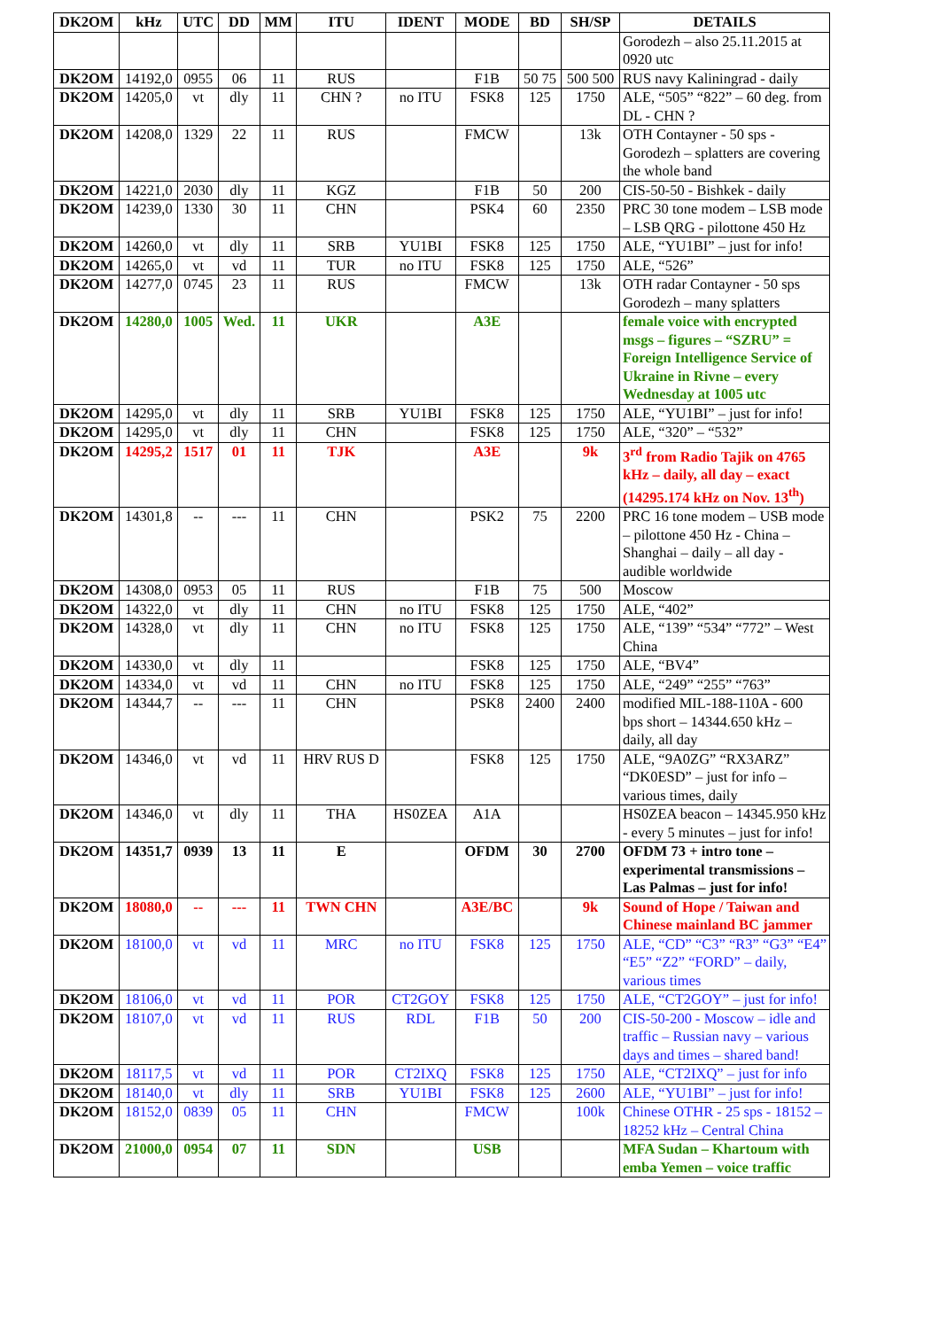| DK2OM | kHz | UTC | DD | MM | ITU | IDENT | MODE | BD | SH/SP | DETAILS |
| --- | --- | --- | --- | --- | --- | --- | --- | --- | --- | --- |
| | | | | | | | | | | Gorodezh – also 25.11.2015 at 0920 utc |
| DK2OM | 14192,0 | 0955 | 06 | 11 | RUS | | F1B | 50 75 | 500 500 | RUS navy Kaliningrad - daily |
| DK2OM | 14205,0 | vt | dly | 11 | CHN ? | no ITU | FSK8 | 125 | 1750 | ALE, “505” “822” – 60 deg. from DL - CHN ? |
| DK2OM | 14208,0 | 1329 | 22 | 11 | RUS | | FMCW | | 13k | OTH Contayner - 50 sps - Gorodezh – splatters are covering the whole band |
| DK2OM | 14221,0 | 2030 | dly | 11 | KGZ | | F1B | 50 | 200 | CIS-50-50 - Bishkek - daily |
| DK2OM | 14239,0 | 1330 | 30 | 11 | CHN | | PSK4 | 60 | 2350 | PRC 30 tone modem – LSB mode – LSB QRG - pilottone 450 Hz |
| DK2OM | 14260,0 | vt | dly | 11 | SRB | YU1BI | FSK8 | 125 | 1750 | ALE, “YU1BI” – just for info! |
| DK2OM | 14265,0 | vt | vd | 11 | TUR | no ITU | FSK8 | 125 | 1750 | ALE, “526” |
| DK2OM | 14277,0 | 0745 | 23 | 11 | RUS | | FMCW | | 13k | OTH radar Contayner - 50 sps Gorodezh – many splatters |
| DK2OM | 14280,0 | 1005 | Wed. | 11 | UKR | | A3E | | | female voice with encrypted msgs – figures – “SZRU” = Foreign Intelligence Service of Ukraine in Rivne – every Wednesday at 1005 utc |
| DK2OM | 14295,0 | vt | dly | 11 | SRB | YU1BI | FSK8 | 125 | 1750 | ALE, “YU1BI” – just for info! |
| DK2OM | 14295,0 | vt | dly | 11 | CHN | | FSK8 | 125 | 1750 | ALE, “320” – “532” |
| DK2OM | 14295,2 | 1517 | 01 | 11 | TJK | | A3E | | 9k | 3<sup>rd</sup> from Radio Tajik on 4765 kHz – daily, all day – exact (14295.174 kHz on Nov. 13<sup>th</sup>) |
| DK2OM | 14301,8 | -- | --- | 11 | CHN | | PSK2 | 75 | 2200 | PRC 16 tone modem – USB mode – pilottone 450 Hz - China – Shanghai – daily – all day - audible worldwide |
| DK2OM | 14308,0 | 0953 | 05 | 11 | RUS | | F1B | 75 | 500 | Moscow |
| DK2OM | 14322,0 | vt | dly | 11 | CHN | no ITU | FSK8 | 125 | 1750 | ALE, “402” |
| DK2OM | 14328,0 | vt | dly | 11 | CHN | no ITU | FSK8 | 125 | 1750 | ALE, “139” “534” “772” – West China |
| DK2OM | 14330,0 | vt | dly | 11 | | | FSK8 | 125 | 1750 | ALE, “BV4” |
| DK2OM | 14334,0 | vt | vd | 11 | CHN | no ITU | FSK8 | 125 | 1750 | ALE, “249” “255” “763” |
| DK2OM | 14344,7 | -- | --- | 11 | CHN | | PSK8 | 2400 | 2400 | modified MIL-188-110A - 600 bps short – 14344.650 kHz – daily, all day |
| DK2OM | 14346,0 | vt | vd | 11 | HRV RUS D | | FSK8 | 125 | 1750 | ALE, “9A0ZG” “RX3ARZ” “DK0ESD” – just for info – various times, daily |
| DK2OM | 14346,0 | vt | dly | 11 | THA | HS0ZEA | A1A | | | HS0ZEA beacon – 14345.950 kHz - every 5 minutes – just for info! |
| DK2OM | 14351,7 | 0939 | 13 | 11 | E | | OFDM | 30 | 2700 | OFDM 73 + intro tone – experimental transmissions – Las Palmas – just for info! |
| DK2OM | 18080,0 | -- | --- | 11 | TWN CHN | | A3E/BC | | 9k | Sound of Hope / Taiwan and Chinese mainland BC jammer |
| DK2OM | 18100,0 | vt | vd | 11 | MRC | no ITU | FSK8 | 125 | 1750 | ALE, “CD” “C3” “R3” “G3” “E4” “E5” “Z2” “FORD” – daily, various times |
| DK2OM | 18106,0 | vt | vd | 11 | POR | CT2GOY | FSK8 | 125 | 1750 | ALE, “CT2GOY” – just for info! |
| DK2OM | 18107,0 | vt | vd | 11 | RUS | RDL | F1B | 50 | 200 | CIS-50-200 - Moscow – idle and traffic – Russian navy – various days and times – shared band! |
| DK2OM | 18117,5 | vt | vd | 11 | POR | CT2IXQ | FSK8 | 125 | 1750 | ALE, “CT2IXQ” – just for info |
| DK2OM | 18140,0 | vt | dly | 11 | SRB | YU1BI | FSK8 | 125 | 2600 | ALE, “YU1BI” – just for info! |
| DK2OM | 18152,0 | 0839 | 05 | 11 | CHN | | FMCW | | 100k | Chinese OTHR - 25 sps - 18152 – 18252 kHz – Central China |
| DK2OM | 21000,0 | 0954 | 07 | 11 | SDN | | USB | | | MFA Sudan – Khartoum with emba Yemen – voice traffic |